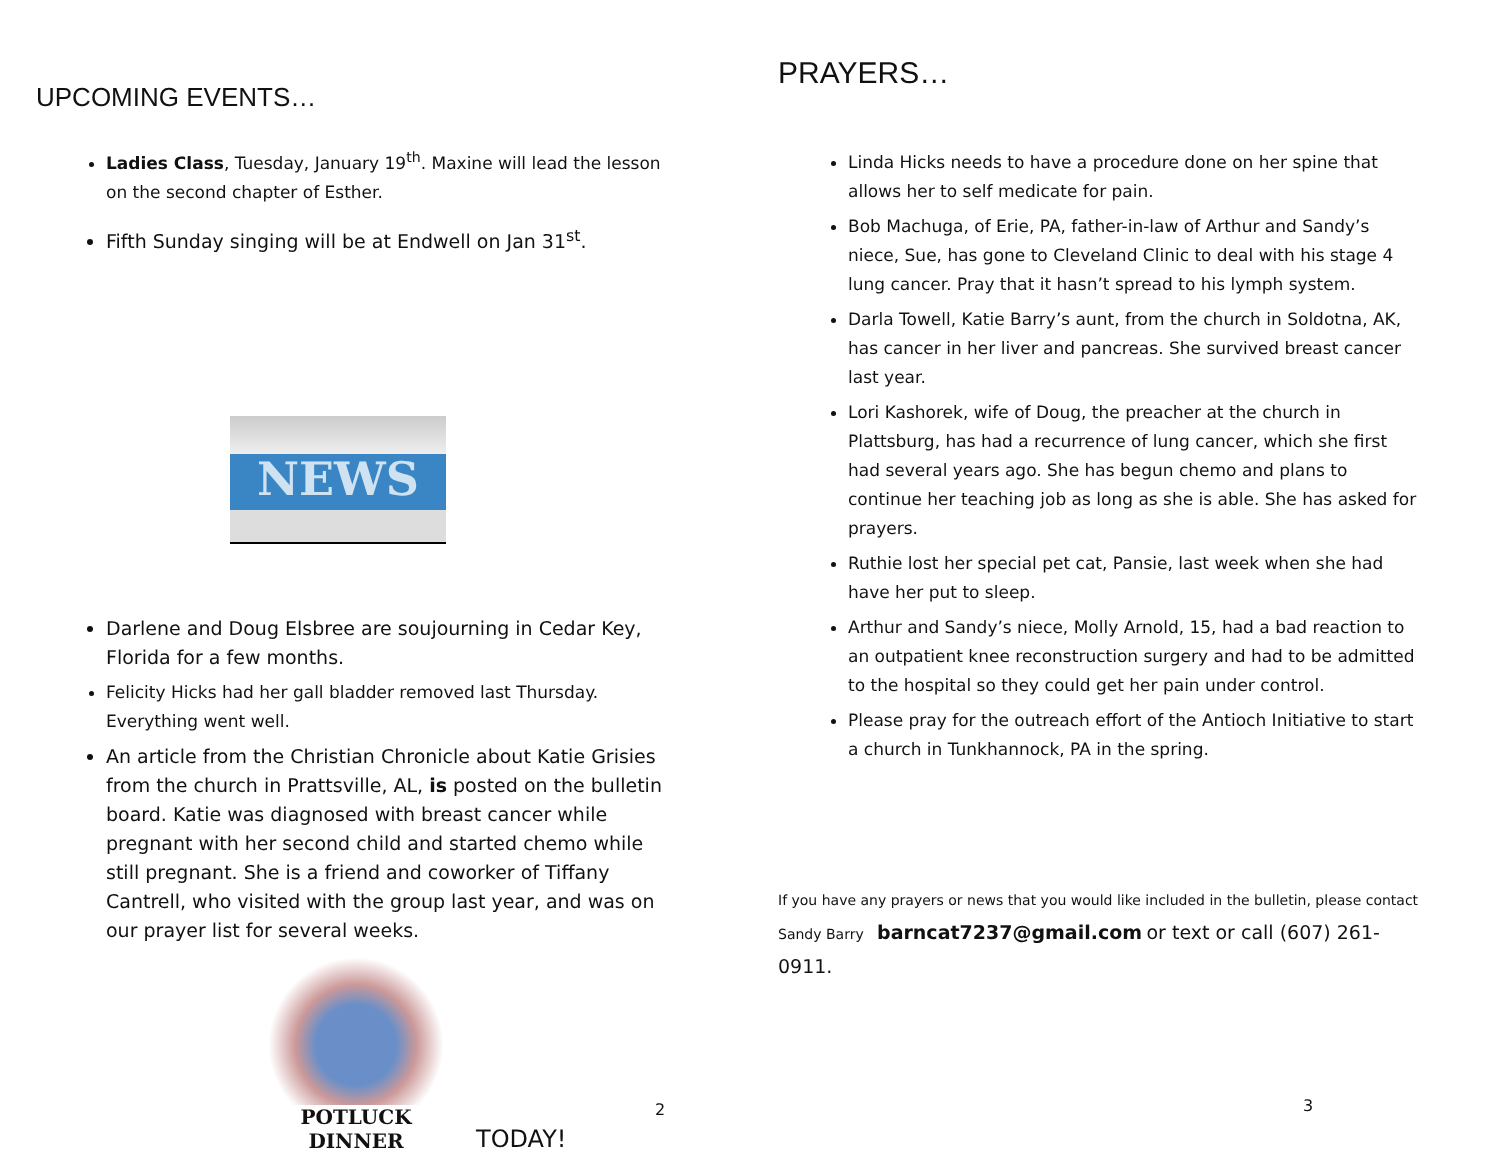UPCOMING EVENTS…
Ladies Class, Tuesday, January 19<sup>th</sup>. Maxine will lead the lesson on the second chapter of Esther.
Fifth Sunday singing will be at Endwell on Jan 31<sup>st</sup>.
NEWS
Darlene and Doug Elsbree are soujourning in Cedar Key, Florida for a few months.
Felicity Hicks had her gall bladder removed last Thursday. Everything went well.
An article from the Christian Chronicle about Katie Grisies from the church in Prattsville, AL, is posted on the bulletin board. Katie was diagnosed with breast cancer while pregnant with her second child and started chemo while still pregnant. She is a friend and coworker of Tiffany Cantrell, who visited with the group last year, and was on our prayer list for several weeks.
POTLUCK DINNER
TODAY!
2
PRAYERS…
Linda Hicks needs to have a procedure done on her spine that allows her to self medicate for pain.
Bob Machuga, of Erie, PA, father-in-law of Arthur and Sandy’s niece, Sue, has gone to Cleveland Clinic to deal with his stage 4 lung cancer. Pray that it hasn’t spread to his lymph system.
Darla Towell, Katie Barry’s aunt, from the church in Soldotna, AK, has cancer in her liver and pancreas. She survived breast cancer last year.
Lori Kashorek, wife of Doug, the preacher at the church in Plattsburg, has had a recurrence of lung cancer, which she first had several years ago. She has begun chemo and plans to continue her teaching job as long as she is able. She has asked for prayers.
Ruthie lost her special pet cat, Pansie, last week when she had have her put to sleep.
Arthur and Sandy’s niece, Molly Arnold, 15, had a bad reaction to an outpatient knee reconstruction surgery and had to be admitted to the hospital so they could get her pain under control.
Please pray for the outreach effort of the Antioch Initiative to start a church in Tunkhannock, PA in the spring.
If you have any prayers or news that you would like included in the bulletin, please contact Sandy Barry barncat7237@gmail.com or text or call (607) 261-0911.
3